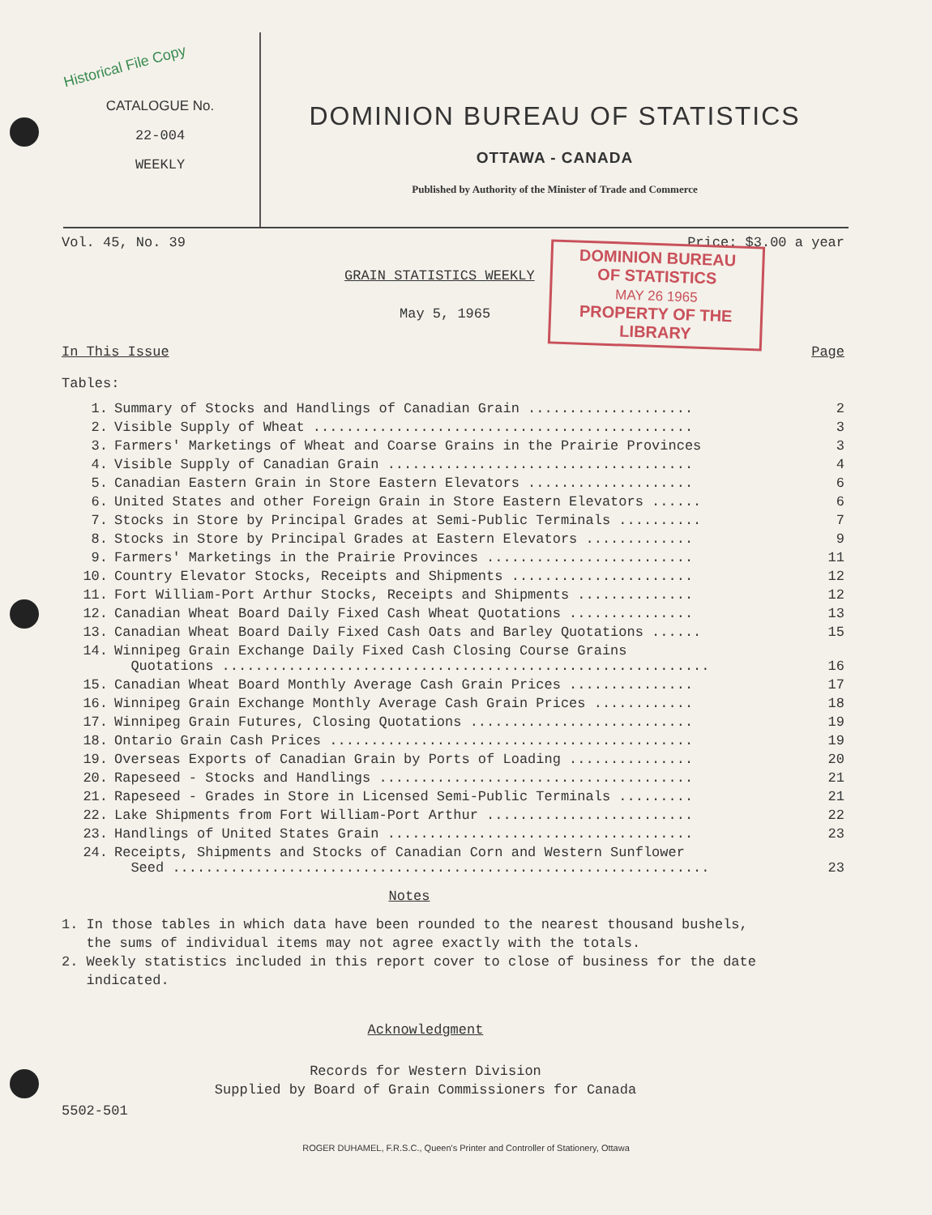Historical File Copy
CATALOGUE No.
22-004
WEEKLY
DOMINION BUREAU OF STATISTICS
OTTAWA - CANADA
Published by Authority of the Minister of Trade and Commerce
Vol. 45, No. 39 Price: $3.00 a year
DOMINION BUREAU
OF STATISTICS
MAY 26 1965
PROPERTY OF THE
LIBRARY
GRAIN STATISTICS WEEKLY
May 5, 1965
In This Issue Page
Tables:
| 1. | Summary of Stocks and Handlings of Canadian Grain .................... | 2 |
| 2. | Visible Supply of Wheat .............................................. | 3 |
| 3. | Farmers' Marketings of Wheat and Coarse Grains in the Prairie Provinces | 3 |
| 4. | Visible Supply of Canadian Grain ..................................... | 4 |
| 5. | Canadian Eastern Grain in Store Eastern Elevators .................... | 6 |
| 6. | United States and other Foreign Grain in Store Eastern Elevators ...... | 6 |
| 7. | Stocks in Store by Principal Grades at Semi-Public Terminals .......... | 7 |
| 8. | Stocks in Store by Principal Grades at Eastern Elevators ............. | 9 |
| 9. | Farmers' Marketings in the Prairie Provinces ......................... | 11 |
| 10. | Country Elevator Stocks, Receipts and Shipments ...................... | 12 |
| 11. | Fort William-Port Arthur Stocks, Receipts and Shipments .............. | 12 |
| 12. | Canadian Wheat Board Daily Fixed Cash Wheat Quotations ............... | 13 |
| 13. | Canadian Wheat Board Daily Fixed Cash Oats and Barley Quotations ...... | 15 |
| 14. | Winnipeg Grain Exchange Daily Fixed Cash Closing Course Grains Quotations ........................................................... | 16 |
| 15. | Canadian Wheat Board Monthly Average Cash Grain Prices ............... | 17 |
| 16. | Winnipeg Grain Exchange Monthly Average Cash Grain Prices ............ | 18 |
| 17. | Winnipeg Grain Futures, Closing Quotations ........................... | 19 |
| 18. | Ontario Grain Cash Prices ............................................ | 19 |
| 19. | Overseas Exports of Canadian Grain by Ports of Loading ............... | 20 |
| 20. | Rapeseed - Stocks and Handlings ...................................... | 21 |
| 21. | Rapeseed - Grades in Store in Licensed Semi-Public Terminals ......... | 21 |
| 22. | Lake Shipments from Fort William-Port Arthur ......................... | 22 |
| 23. | Handlings of United States Grain ..................................... | 23 |
| 24. | Receipts, Shipments and Stocks of Canadian Corn and Western Sunflower Seed ................................................................. | 23 |
Notes
1. In those tables in which data have been rounded to the nearest thousand bushels,
the sums of individual items may not agree exactly with the totals.
2. Weekly statistics included in this report cover to close of business for the date
indicated.
Acknowledgment
Records for Western Division
Supplied by Board of Grain Commissioners for Canada
5502-501
ROGER DUHAMEL, F.R.S.C., Queen's Printer and Controller of Stationery, Ottawa